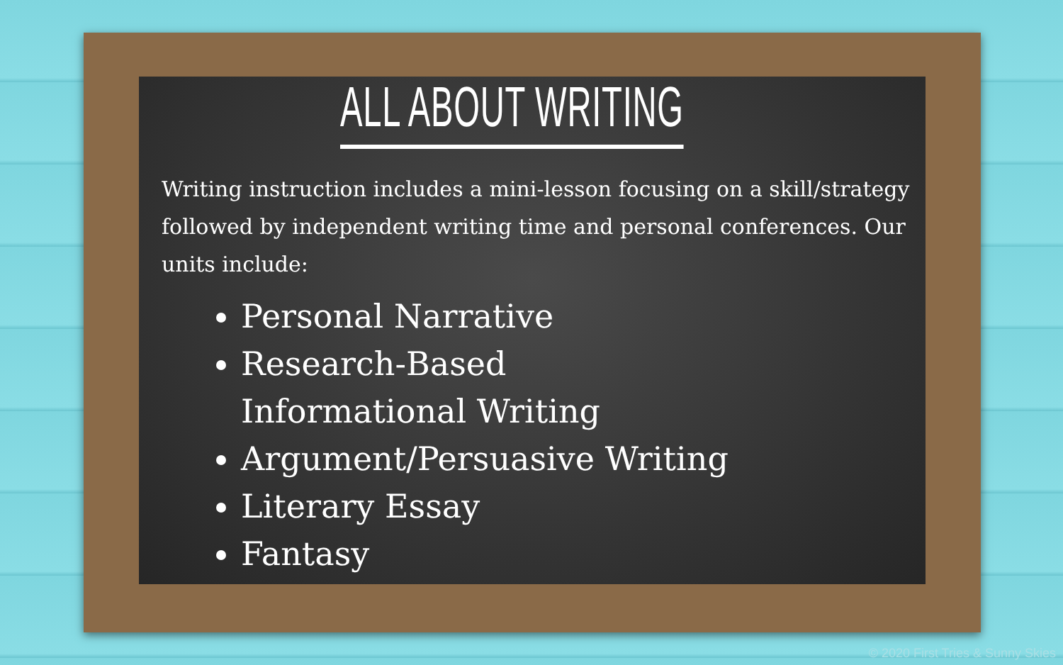ALL ABOUT WRITING
Writing instruction includes a mini-lesson focusing on a skill/strategy followed by independent writing time and personal conferences. Our units include:
Personal Narrative
Research-Based Informational Writing
Argument/Persuasive Writing
Literary Essay
Fantasy
© 2020 First Tries & Sunny Skies